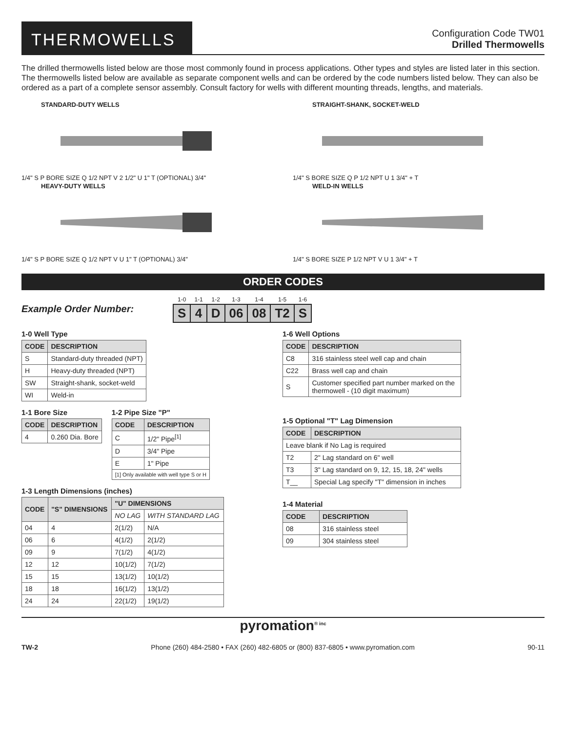THERMOWELLS
Configuration Code TW01
Drilled Thermowells
The drilled thermowells listed below are those most commonly found in process applications. Other types and styles are listed later in this section. The thermowells listed below are available as separate component wells and can be ordered by the code numbers listed below. They can also be ordered as a part of a complete sensor assembly. Consult factory for wells with different mounting threads, lengths, and materials.
STANDARD-DUTY WELLS
1/4" S P BORE SIZE Q 1/2 NPT V 2 1/2" U 1" T (OPTIONAL) 3/4"
STRAIGHT-SHANK, SOCKET-WELD
1/4" S BORE SIZE Q P 1/2 NPT U 1 3/4" + T
HEAVY-DUTY WELLS
1/4" S P BORE SIZE Q 1/2 NPT V U 1" T (OPTIONAL) 3/4"
WELD-IN WELLS
1/4" S BORE SIZE P 1/2 NPT V U 1 3/4" + T
ORDER CODES
Example Order Number:
| 1-0 | 1-1 | 1-2 | 1-3 | 1-4 | 1-5 | 1-6 |
| S | 4 | D | 06 | 08 | T2 | S |
1-0 Well Type
| CODE | DESCRIPTION |
| --- | --- |
| S | Standard-duty threaded (NPT) |
| H | Heavy-duty threaded (NPT) |
| SW | Straight-shank, socket-weld |
| WI | Weld-in |
1-1 Bore Size
| CODE | DESCRIPTION |
| --- | --- |
| 4 | 0.260 Dia. Bore |
1-2 Pipe Size "P"
| CODE | DESCRIPTION |
| --- | --- |
| C | 1/2" Pipe<sup>[1]</sup> |
| D | 3/4" Pipe |
| E | 1" Pipe |
| [1] Only available with well type S or H | |
1-3 Length Dimensions (inches)
| CODE | "S" DIMENSIONS | "U" DIMENSIONS | |
| --- | --- | --- | --- |
| | | NO LAG | WITH STANDARD LAG |
| 04 | 4 | 2(1/2) | N/A |
| 06 | 6 | 4(1/2) | 2(1/2) |
| 09 | 9 | 7(1/2) | 4(1/2) |
| 12 | 12 | 10(1/2) | 7(1/2) |
| 15 | 15 | 13(1/2) | 10(1/2) |
| 18 | 18 | 16(1/2) | 13(1/2) |
| 24 | 24 | 22(1/2) | 19(1/2) |
1-6 Well Options
| CODE | DESCRIPTION |
| --- | --- |
| C8 | 316 stainless steel well cap and chain |
| C22 | Brass well cap and chain |
| S | Customer specified part number marked on the thermowell - (10 digit maximum) |
1-5 Optional "T" Lag Dimension
| CODE | DESCRIPTION |
| --- | --- |
| Leave blank if No Lag is required | |
| T2 | 2" Lag standard on 6" well |
| T3 | 3" Lag standard on 9, 12, 15, 18, 24" wells |
| T__ | Special Lag specify "T" dimension in inches |
1-4 Material
| CODE | DESCRIPTION |
| --- | --- |
| 08 | 316 stainless steel |
| 09 | 304 stainless steel |
pyromation<sup>® inc</sup>
TW-2 Phone (260) 484-2580 • FAX (260) 482-6805 or (800) 837-6805 • www.pyromation.com 90-11